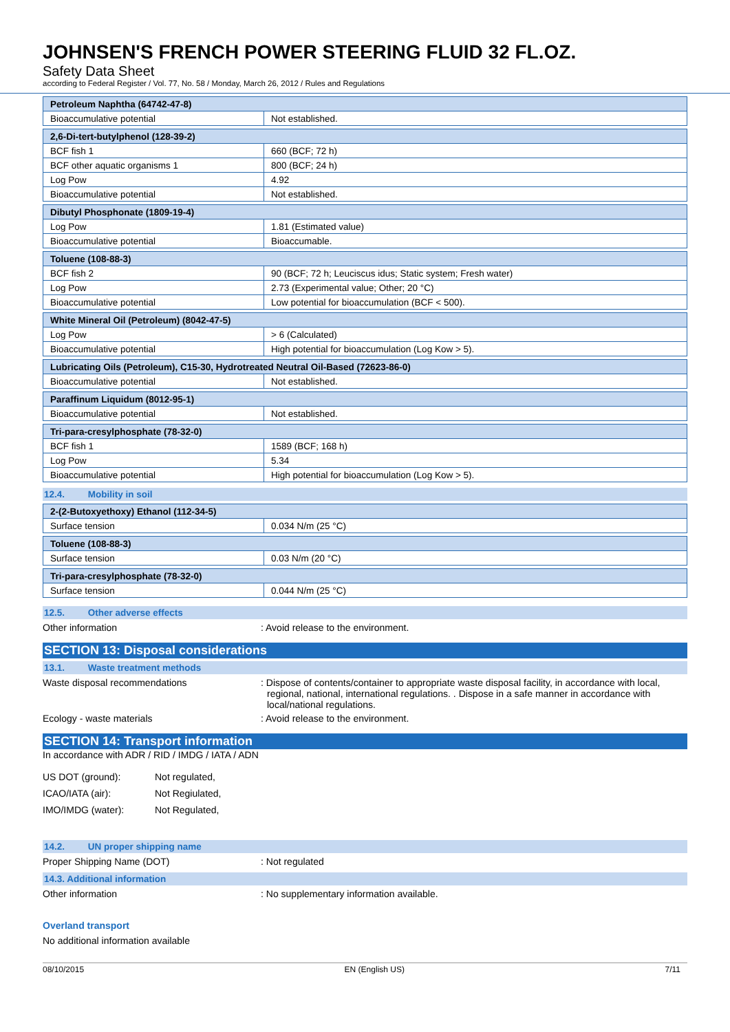JOHNSEN'S FRENCH POWER STEERING FLUID 32 FL.OZ.
Safety Data Sheet
according to Federal Register / Vol. 77, No. 58 / Monday, March 26, 2012 / Rules and Regulations
| Petroleum Naphtha (64742-47-8) | |
| Bioaccumulative potential | Not established. |
| 2,6-Di-tert-butylphenol (128-39-2) | |
| BCF fish 1 | 660 (BCF; 72 h) |
| BCF other aquatic organisms 1 | 800 (BCF; 24 h) |
| Log Pow | 4.92 |
| Bioaccumulative potential | Not established. |
| Dibutyl Phosphonate (1809-19-4) | |
| Log Pow | 1.81 (Estimated value) |
| Bioaccumulative potential | Bioaccumable. |
| Toluene (108-88-3) | |
| BCF fish 2 | 90 (BCF; 72 h; Leuciscus idus; Static system; Fresh water) |
| Log Pow | 2.73 (Experimental value; Other; 20 °C) |
| Bioaccumulative potential | Low potential for bioaccumulation (BCF < 500). |
| White Mineral Oil (Petroleum) (8042-47-5) | |
| Log Pow | > 6 (Calculated) |
| Bioaccumulative potential | High potential for bioaccumulation (Log Kow > 5). |
| Lubricating Oils (Petroleum), C15-30, Hydrotreated Neutral Oil-Based (72623-86-0) | |
| Bioaccumulative potential | Not established. |
| Paraffinum Liquidum (8012-95-1) | |
| Bioaccumulative potential | Not established. |
| Tri-para-cresylphosphate (78-32-0) | |
| BCF fish 1 | 1589 (BCF; 168 h) |
| Log Pow | 5.34 |
| Bioaccumulative potential | High potential for bioaccumulation (Log Kow > 5). |
12.4. Mobility in soil
| 2-(2-Butoxyethoxy) Ethanol (112-34-5) | |
| Surface tension | 0.034 N/m (25 °C) |
| Toluene (108-88-3) | |
| Surface tension | 0.03 N/m (20 °C) |
| Tri-para-cresylphosphate (78-32-0) | |
| Surface tension | 0.044 N/m (25 °C) |
12.5. Other adverse effects
Other information : Avoid release to the environment.
SECTION 13: Disposal considerations
13.1. Waste treatment methods
Waste disposal recommendations : Dispose of contents/container to appropriate waste disposal facility, in accordance with local, regional, national, international regulations. . Dispose in a safe manner in accordance with local/national regulations.
Ecology - waste materials : Avoid release to the environment.
SECTION 14: Transport information
In accordance with ADR / RID / IMDG / IATA / ADN
US DOT (ground): Not regulated,
ICAO/IATA (air): Not Regiulated,
IMO/IMDG (water): Not Regulated,
14.2. UN proper shipping name
Proper Shipping Name (DOT) : Not regulated
14.3. Additional information
Other information : No supplementary information available.
Overland transport
No additional information available
08/10/2015 EN (English US) 7/11